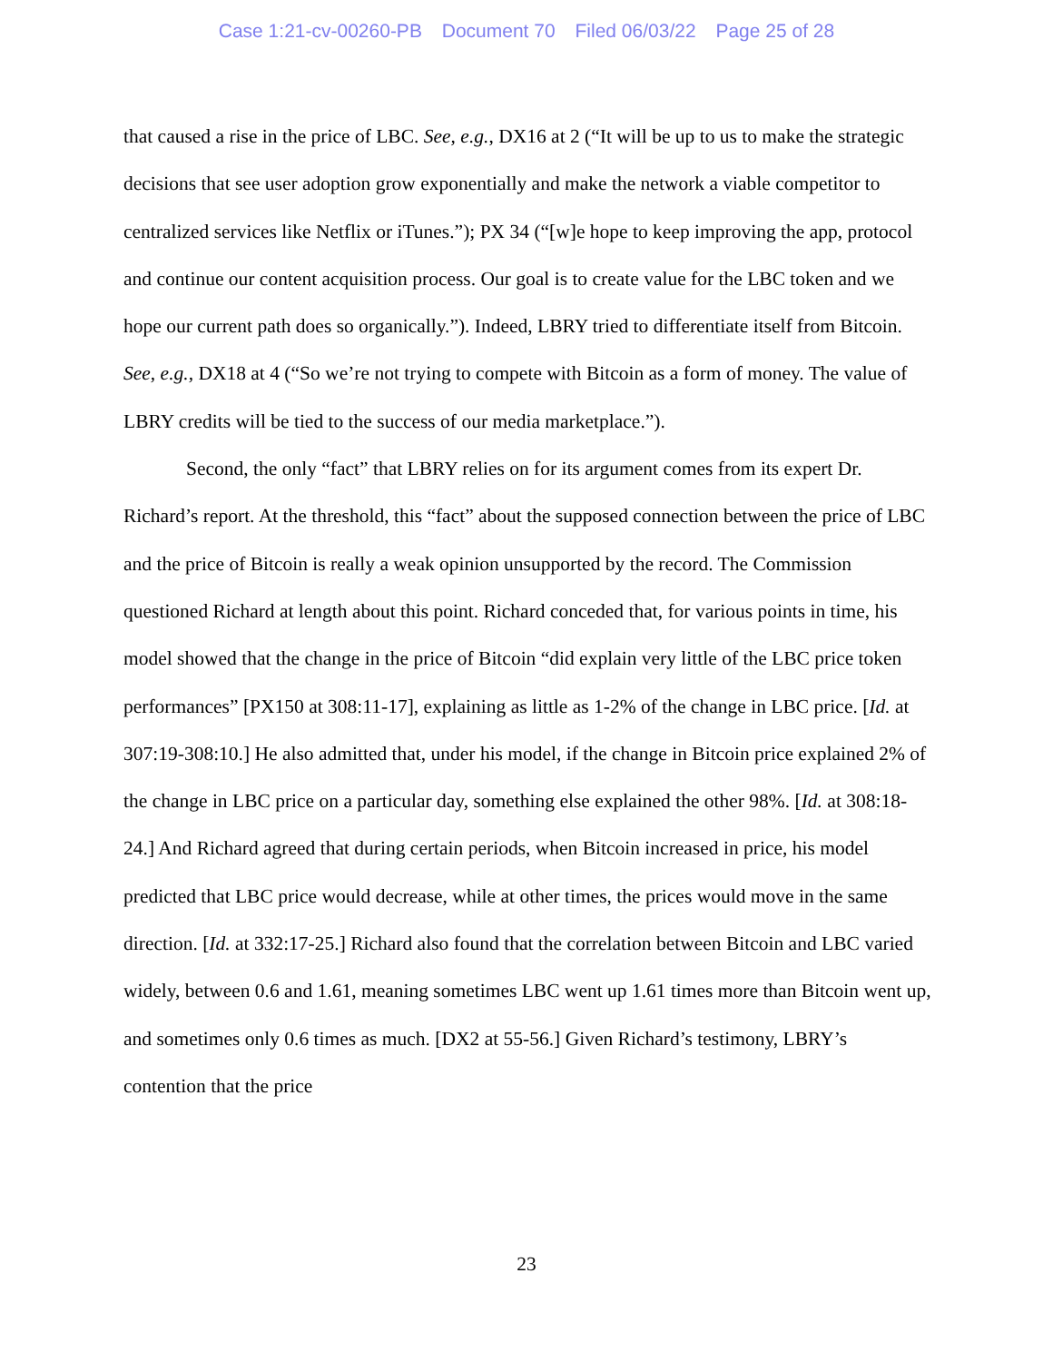Case 1:21-cv-00260-PB Document 70 Filed 06/03/22 Page 25 of 28
that caused a rise in the price of LBC. See, e.g., DX16 at 2 (“It will be up to us to make the strategic decisions that see user adoption grow exponentially and make the network a viable competitor to centralized services like Netflix or iTunes.”); PX 34 (“[w]e hope to keep improving the app, protocol and continue our content acquisition process. Our goal is to create value for the LBC token and we hope our current path does so organically.”). Indeed, LBRY tried to differentiate itself from Bitcoin. See, e.g., DX18 at 4 (“So we’re not trying to compete with Bitcoin as a form of money. The value of LBRY credits will be tied to the success of our media marketplace.”).
Second, the only “fact” that LBRY relies on for its argument comes from its expert Dr. Richard’s report. At the threshold, this “fact” about the supposed connection between the price of LBC and the price of Bitcoin is really a weak opinion unsupported by the record. The Commission questioned Richard at length about this point. Richard conceded that, for various points in time, his model showed that the change in the price of Bitcoin “did explain very little of the LBC price token performances” [PX150 at 308:11-17], explaining as little as 1-2% of the change in LBC price. [Id. at 307:19-308:10.] He also admitted that, under his model, if the change in Bitcoin price explained 2% of the change in LBC price on a particular day, something else explained the other 98%. [Id. at 308:18-24.] And Richard agreed that during certain periods, when Bitcoin increased in price, his model predicted that LBC price would decrease, while at other times, the prices would move in the same direction. [Id. at 332:17-25.] Richard also found that the correlation between Bitcoin and LBC varied widely, between 0.6 and 1.61, meaning sometimes LBC went up 1.61 times more than Bitcoin went up, and sometimes only 0.6 times as much. [DX2 at 55-56.] Given Richard’s testimony, LBRY’s contention that the price
23